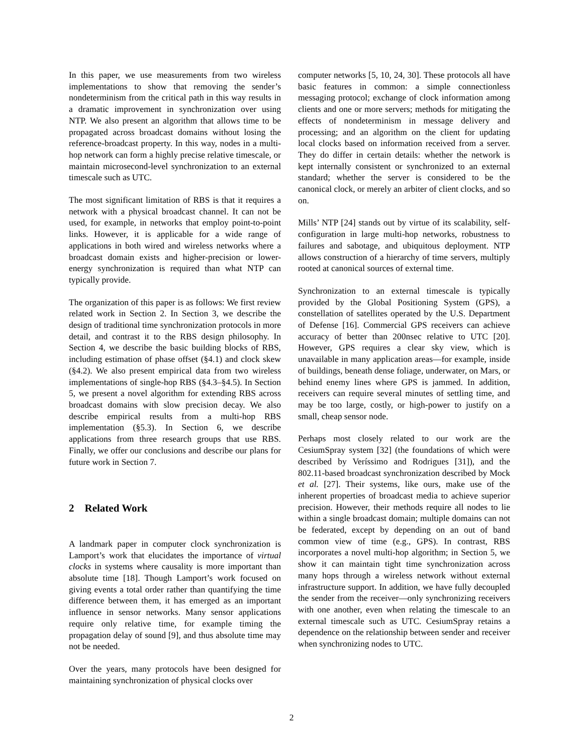In this paper, we use measurements from two wireless implementations to show that removing the sender’s nondeterminism from the critical path in this way results in a dramatic improvement in synchronization over using NTP. We also present an algorithm that allows time to be propagated across broadcast domains without losing the reference-broadcast property. In this way, nodes in a multi-hop network can form a highly precise relative timescale, or maintain microsecond-level synchronization to an external timescale such as UTC.
The most significant limitation of RBS is that it requires a network with a physical broadcast channel. It can not be used, for example, in networks that employ point-to-point links. However, it is applicable for a wide range of applications in both wired and wireless networks where a broadcast domain exists and higher-precision or lower-energy synchronization is required than what NTP can typically provide.
The organization of this paper is as follows: We first review related work in Section 2. In Section 3, we describe the design of traditional time synchronization protocols in more detail, and contrast it to the RBS design philosophy. In Section 4, we describe the basic building blocks of RBS, including estimation of phase offset (§4.1) and clock skew (§4.2). We also present empirical data from two wireless implementations of single-hop RBS (§4.3–§4.5). In Section 5, we present a novel algorithm for extending RBS across broadcast domains with slow precision decay. We also describe empirical results from a multi-hop RBS implementation (§5.3). In Section 6, we describe applications from three research groups that use RBS. Finally, we offer our conclusions and describe our plans for future work in Section 7.
2 Related Work
A landmark paper in computer clock synchronization is Lamport’s work that elucidates the importance of virtual clocks in systems where causality is more important than absolute time [18]. Though Lamport’s work focused on giving events a total order rather than quantifying the time difference between them, it has emerged as an important influence in sensor networks. Many sensor applications require only relative time, for example timing the propagation delay of sound [9], and thus absolute time may not be needed.
Over the years, many protocols have been designed for maintaining synchronization of physical clocks over
computer networks [5, 10, 24, 30]. These protocols all have basic features in common: a simple connectionless messaging protocol; exchange of clock information among clients and one or more servers; methods for mitigating the effects of nondeterminism in message delivery and processing; and an algorithm on the client for updating local clocks based on information received from a server. They do differ in certain details: whether the network is kept internally consistent or synchronized to an external standard; whether the server is considered to be the canonical clock, or merely an arbiter of client clocks, and so on.
Mills’ NTP [24] stands out by virtue of its scalability, self-configuration in large multi-hop networks, robustness to failures and sabotage, and ubiquitous deployment. NTP allows construction of a hierarchy of time servers, multiply rooted at canonical sources of external time.
Synchronization to an external timescale is typically provided by the Global Positioning System (GPS), a constellation of satellites operated by the U.S. Department of Defense [16]. Commercial GPS receivers can achieve accuracy of better than 200nsec relative to UTC [20]. However, GPS requires a clear sky view, which is unavailable in many application areas—for example, inside of buildings, beneath dense foliage, underwater, on Mars, or behind enemy lines where GPS is jammed. In addition, receivers can require several minutes of settling time, and may be too large, costly, or high-power to justify on a small, cheap sensor node.
Perhaps most closely related to our work are the CesiumSpray system [32] (the foundations of which were described by Veríssimo and Rodrigues [31]), and the 802.11-based broadcast synchronization described by Mock et al. [27]. Their systems, like ours, make use of the inherent properties of broadcast media to achieve superior precision. However, their methods require all nodes to lie within a single broadcast domain; multiple domains can not be federated, except by depending on an out of band common view of time (e.g., GPS). In contrast, RBS incorporates a novel multi-hop algorithm; in Section 5, we show it can maintain tight time synchronization across many hops through a wireless network without external infrastructure support. In addition, we have fully decoupled the sender from the receiver—only synchronizing receivers with one another, even when relating the timescale to an external timescale such as UTC. CesiumSpray retains a dependence on the relationship between sender and receiver when synchronizing nodes to UTC.
2